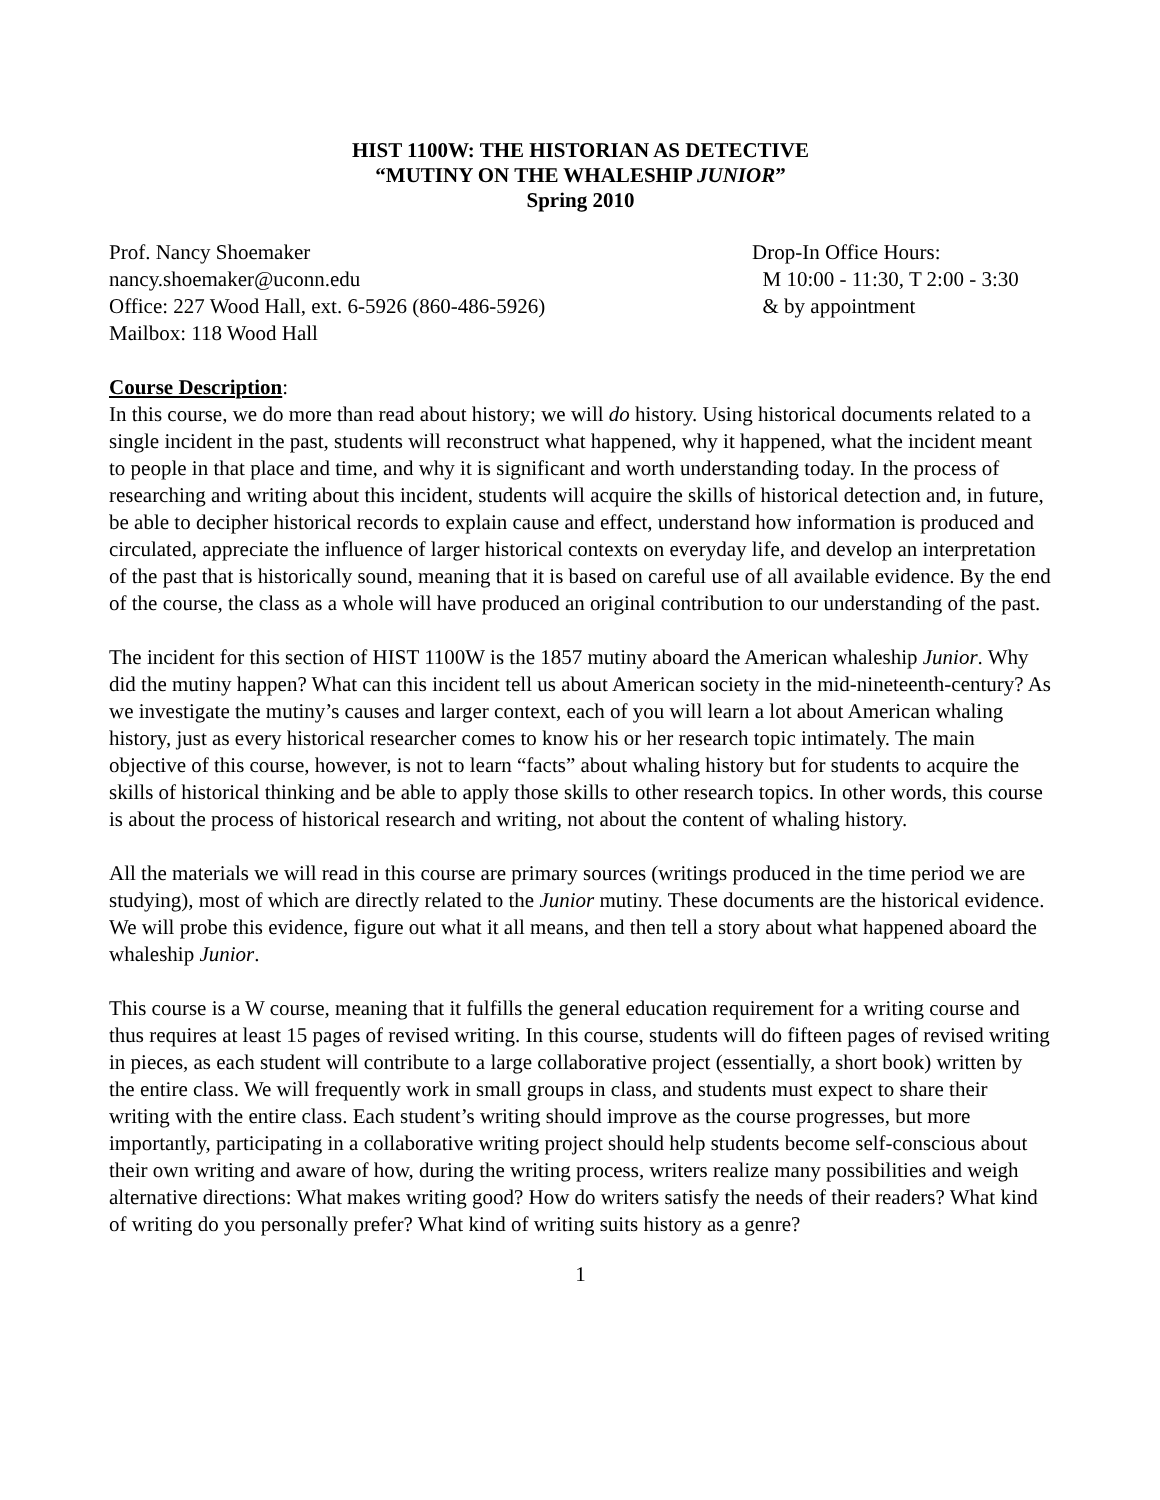HIST 1100W: THE HISTORIAN AS DETECTIVE
“MUTINY ON THE WHALESHIP JUNIOR”
Spring 2010
Prof. Nancy Shoemaker
nancy.shoemaker@uconn.edu
Office: 227 Wood Hall, ext. 6-5926 (860-486-5926)
Mailbox: 118 Wood Hall
Drop-In Office Hours:
M 10:00 - 11:30, T 2:00 - 3:30
& by appointment
Course Description:
In this course, we do more than read about history; we will do history. Using historical documents related to a single incident in the past, students will reconstruct what happened, why it happened, what the incident meant to people in that place and time, and why it is significant and worth understanding today. In the process of researching and writing about this incident, students will acquire the skills of historical detection and, in future, be able to decipher historical records to explain cause and effect, understand how information is produced and circulated, appreciate the influence of larger historical contexts on everyday life, and develop an interpretation of the past that is historically sound, meaning that it is based on careful use of all available evidence. By the end of the course, the class as a whole will have produced an original contribution to our understanding of the past.
The incident for this section of HIST 1100W is the 1857 mutiny aboard the American whaleship Junior. Why did the mutiny happen? What can this incident tell us about American society in the mid-nineteenth-century? As we investigate the mutiny’s causes and larger context, each of you will learn a lot about American whaling history, just as every historical researcher comes to know his or her research topic intimately. The main objective of this course, however, is not to learn “facts” about whaling history but for students to acquire the skills of historical thinking and be able to apply those skills to other research topics. In other words, this course is about the process of historical research and writing, not about the content of whaling history.
All the materials we will read in this course are primary sources (writings produced in the time period we are studying), most of which are directly related to the Junior mutiny. These documents are the historical evidence. We will probe this evidence, figure out what it all means, and then tell a story about what happened aboard the whaleship Junior.
This course is a W course, meaning that it fulfills the general education requirement for a writing course and thus requires at least 15 pages of revised writing. In this course, students will do fifteen pages of revised writing in pieces, as each student will contribute to a large collaborative project (essentially, a short book) written by the entire class. We will frequently work in small groups in class, and students must expect to share their writing with the entire class. Each student’s writing should improve as the course progresses, but more importantly, participating in a collaborative writing project should help students become self-conscious about their own writing and aware of how, during the writing process, writers realize many possibilities and weigh alternative directions: What makes writing good? How do writers satisfy the needs of their readers? What kind of writing do you personally prefer? What kind of writing suits history as a genre?
1